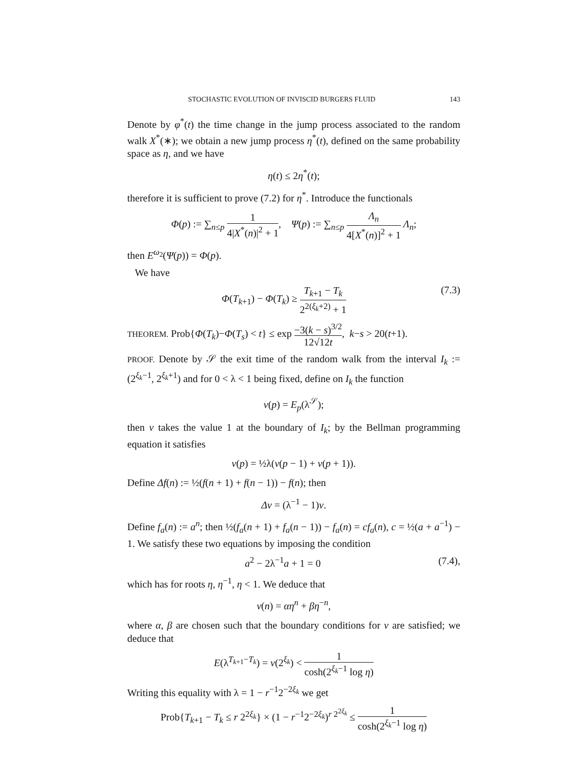STOCHASTIC EVOLUTION OF INVISCID BURGERS FLUID 143
Denote by φ<sup>*</sup>(t) the time change in the jump process associated to the random walk X<sup>*</sup>(∗); we obtain a new jump process η<sup>*</sup>(t), defined on the same probability space as η, and we have
η(t) ≤ 2η<sup>*</sup>(t);
therefore it is sufficient to prove (7.2) for η<sup>*</sup>. Introduce the functionals
Φ(p) := ∑<sub>n≤p</sub> 1 4|X<sup>*</sup>(n)|<sup>2</sup> + 1, Ψ(p) := ∑<sub>n≤p</sub> Λ<sub>n</sub> 4[X<sup>*</sup>(n)]<sup>2</sup> + 1 Λ<sub>n</sub>;
then E<sup>ω<sub>2</sub></sup>(Ψ(p)) = Φ(p).
We have
Φ(T<sub>k+1</sub>) − Φ(T<sub>k</sub>) ≥ T<sub>k+1</sub> − T<sub>k</sub> 2<sup>2(ξ<sub>k</sub>+2)</sup> + 1 (7.3)
THEOREM. Prob{Φ(T<sub>k</sub>)−Φ(T<sub>s</sub>) < t} ≤ exp −3(k − s)<sup>3/2</sup> 12√12t, k−s > 20(t+1).
PROOF. Denote by 𝒮 the exit time of the random walk from the interval I<sub>k</sub> := (2<sup>ξ<sub>k</sub>−1</sup>, 2<sup>ξ<sub>k</sub>+1</sup>) and for 0 < λ < 1 being fixed, define on I<sub>k</sub> the function
v(p) = E<sub>p</sub>(λ<sup>𝒮</sup>);
then v takes the value 1 at the boundary of I<sub>k</sub>; by the Bellman programming equation it satisfies
v(p) = ½λ(v(p − 1) + v(p + 1)).
Define Δf(n) := ½(f(n + 1) + f(n − 1)) − f(n); then
Δv = (λ<sup>−1</sup> − 1)v.
Define f<sub>a</sub>(n) := a<sup>n</sup>; then ½(f<sub>a</sub>(n + 1) + f<sub>a</sub>(n − 1)) − f<sub>a</sub>(n) = cf<sub>a</sub>(n), c = ½(a + a<sup>−1</sup>) − 1. We satisfy these two equations by imposing the condition
a<sup>2</sup> − 2λ<sup>−1</sup>a + 1 = 0 (7.4),
which has for roots η, η<sup>−1</sup>, η < 1. We deduce that
v(n) = αη<sup>n</sup> + βη<sup>−n</sup>,
where α, β are chosen such that the boundary conditions for v are satisfied; we deduce that
E(λ<sup>T<sub>k+1</sub>−T<sub>k</sub></sup>) = v(2<sup>ξ<sub>k</sub></sup>) < 1 cosh(2<sup>ξ<sub>k</sub>−1</sup> log η)
Writing this equality with λ = 1 − r<sup>−1</sup>2<sup>−2ξ<sub>k</sub></sup> we get
Prob{T<sub>k+1</sub> − T<sub>k</sub> ≤ r 2<sup>2ξ<sub>k</sub></sup>} × (1 − r<sup>−1</sup>2<sup>−2ξ<sub>k</sub></sup>)<sup>r 2<sup>2ξ<sub>k</sub></sup></sup> ≤ 1 cosh(2<sup>ξ<sub>k</sub>−1</sup> log η)